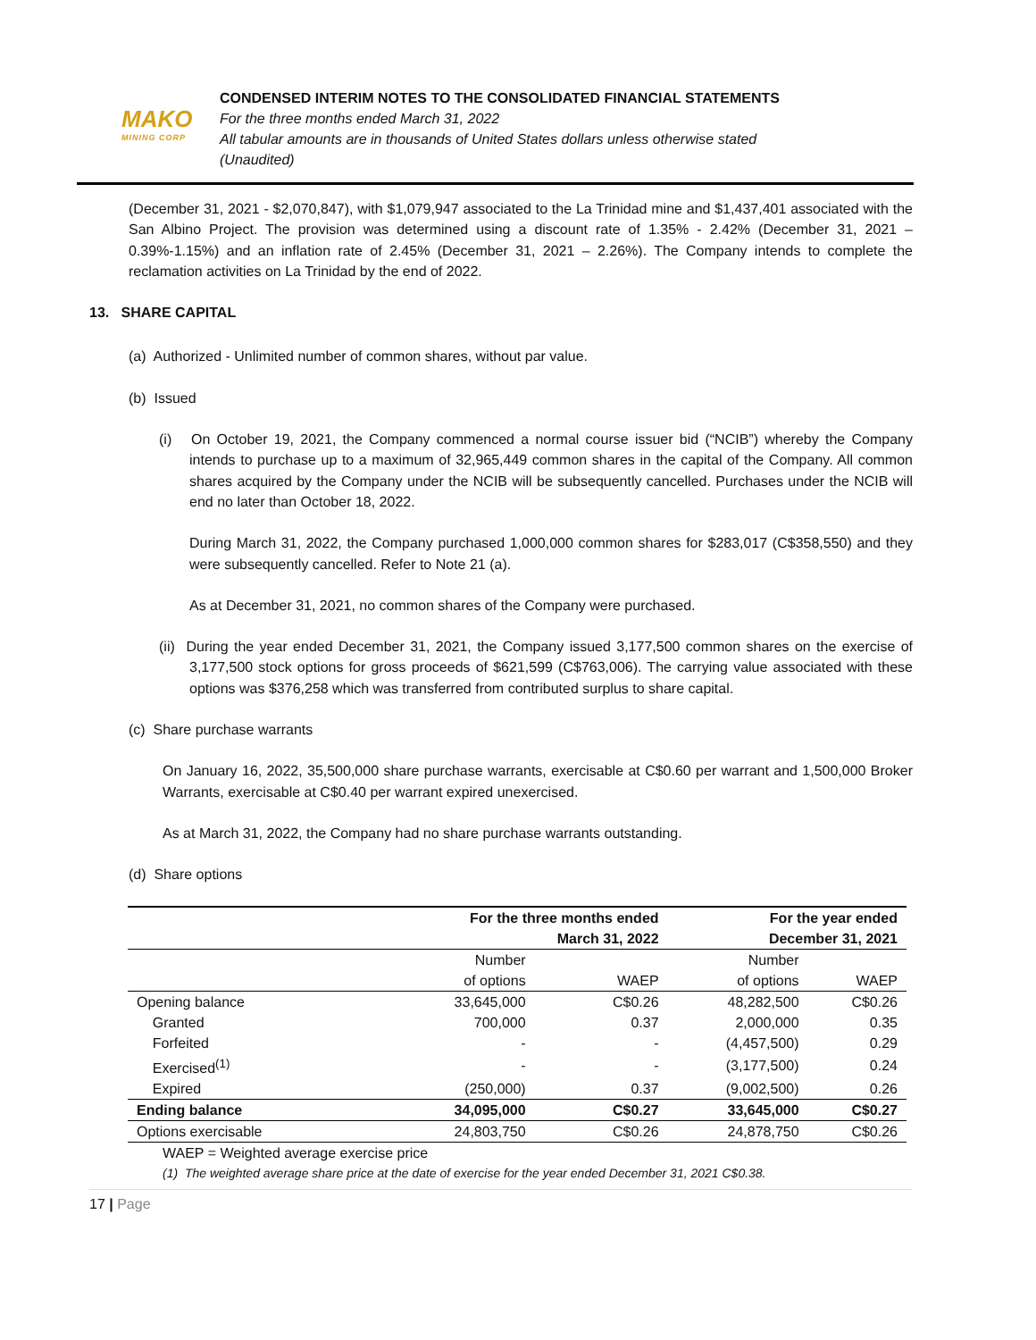MAKO
MINING CORP
CONDENSED INTERIM NOTES TO THE CONSOLIDATED FINANCIAL STATEMENTS
For the three months ended March 31, 2022
All tabular amounts are in thousands of United States dollars unless otherwise stated
(Unaudited)
(December 31, 2021 - $2,070,847), with $1,079,947 associated to the La Trinidad mine and $1,437,401 associated with the San Albino Project. The provision was determined using a discount rate of 1.35% - 2.42% (December 31, 2021 – 0.39%-1.15%) and an inflation rate of 2.45% (December 31, 2021 – 2.26%). The Company intends to complete the reclamation activities on La Trinidad by the end of 2022.
13. SHARE CAPITAL
(a) Authorized - Unlimited number of common shares, without par value.
(b) Issued
(i) On October 19, 2021, the Company commenced a normal course issuer bid (“NCIB”) whereby the Company intends to purchase up to a maximum of 32,965,449 common shares in the capital of the Company. All common shares acquired by the Company under the NCIB will be subsequently cancelled. Purchases under the NCIB will end no later than October 18, 2022.
During March 31, 2022, the Company purchased 1,000,000 common shares for $283,017 (C$358,550) and they were subsequently cancelled. Refer to Note 21 (a).
As at December 31, 2021, no common shares of the Company were purchased.
(ii) During the year ended December 31, 2021, the Company issued 3,177,500 common shares on the exercise of 3,177,500 stock options for gross proceeds of $621,599 (C$763,006). The carrying value associated with these options was $376,258 which was transferred from contributed surplus to share capital.
(c) Share purchase warrants
On January 16, 2022, 35,500,000 share purchase warrants, exercisable at C$0.60 per warrant and 1,500,000 Broker Warrants, exercisable at C$0.40 per warrant expired unexercised.
As at March 31, 2022, the Company had no share purchase warrants outstanding.
(d) Share options
| | For the three months ended March 31, 2022 | | For the year ended December 31, 2021 | |
| --- | --- | --- | --- | --- |
| | Number of options | WAEP | Number of options | WAEP |
| Opening balance | 33,645,000 | C$0.26 | 48,282,500 | C$0.26 |
| Granted | 700,000 | 0.37 | 2,000,000 | 0.35 |
| Forfeited | - | - | (4,457,500) | 0.29 |
| Exercised<sup>(1)</sup> | - | - | (3,177,500) | 0.24 |
| Expired | (250,000) | 0.37 | (9,002,500) | 0.26 |
| Ending balance | 34,095,000 | C$0.27 | 33,645,000 | C$0.27 |
| Options exercisable | 24,803,750 | C$0.26 | 24,878,750 | C$0.26 |
WAEP = Weighted average exercise price
(1) The weighted average share price at the date of exercise for the year ended December 31, 2021 C$0.38.
17 | Page